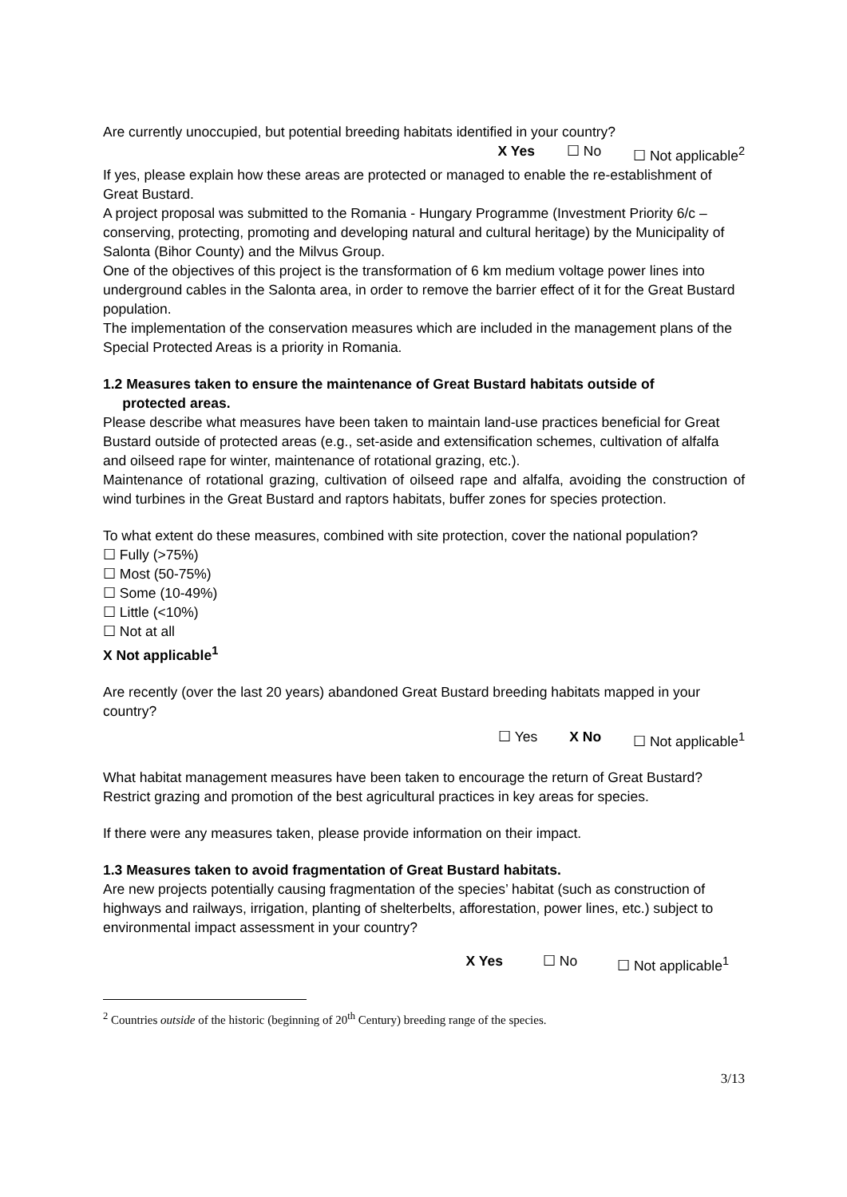Are currently unoccupied, but potential breeding habitats identified in your country?
X Yes ☐ No ☐ Not applicable<sup>2</sup>
If yes, please explain how these areas are protected or managed to enable the re-establishment of Great Bustard.
A project proposal was submitted to the Romania - Hungary Programme (Investment Priority 6/c – conserving, protecting, promoting and developing natural and cultural heritage) by the Municipality of Salonta (Bihor County) and the Milvus Group.
One of the objectives of this project is the transformation of 6 km medium voltage power lines into underground cables in the Salonta area, in order to remove the barrier effect of it for the Great Bustard population.
The implementation of the conservation measures which are included in the management plans of the Special Protected Areas is a priority in Romania.
1.2 Measures taken to ensure the maintenance of Great Bustard habitats outside of
protected areas.
Please describe what measures have been taken to maintain land-use practices beneficial for Great Bustard outside of protected areas (e.g., set-aside and extensification schemes, cultivation of alfalfa and oilseed rape for winter, maintenance of rotational grazing, etc.).
Maintenance of rotational grazing, cultivation of oilseed rape and alfalfa, avoiding the construction of wind turbines in the Great Bustard and raptors habitats, buffer zones for species protection.
To what extent do these measures, combined with site protection, cover the national population?
☐ Fully (>75%)
☐ Most (50-75%)
☐ Some (10-49%)
☐ Little (<10%)
☐ Not at all
X Not applicable<sup>1</sup>
Are recently (over the last 20 years) abandoned Great Bustard breeding habitats mapped in your country?
☐ Yes X No ☐ Not applicable<sup>1</sup>
What habitat management measures have been taken to encourage the return of Great Bustard?
Restrict grazing and promotion of the best agricultural practices in key areas for species.
If there were any measures taken, please provide information on their impact.
1.3 Measures taken to avoid fragmentation of Great Bustard habitats.
Are new projects potentially causing fragmentation of the species’ habitat (such as construction of highways and railways, irrigation, planting of shelterbelts, afforestation, power lines, etc.) subject to environmental impact assessment in your country?
X Yes ☐ No ☐ Not applicable<sup>1</sup>
<sup>2</sup> Countries outside of the historic (beginning of 20<sup>th</sup> Century) breeding range of the species.
3/13